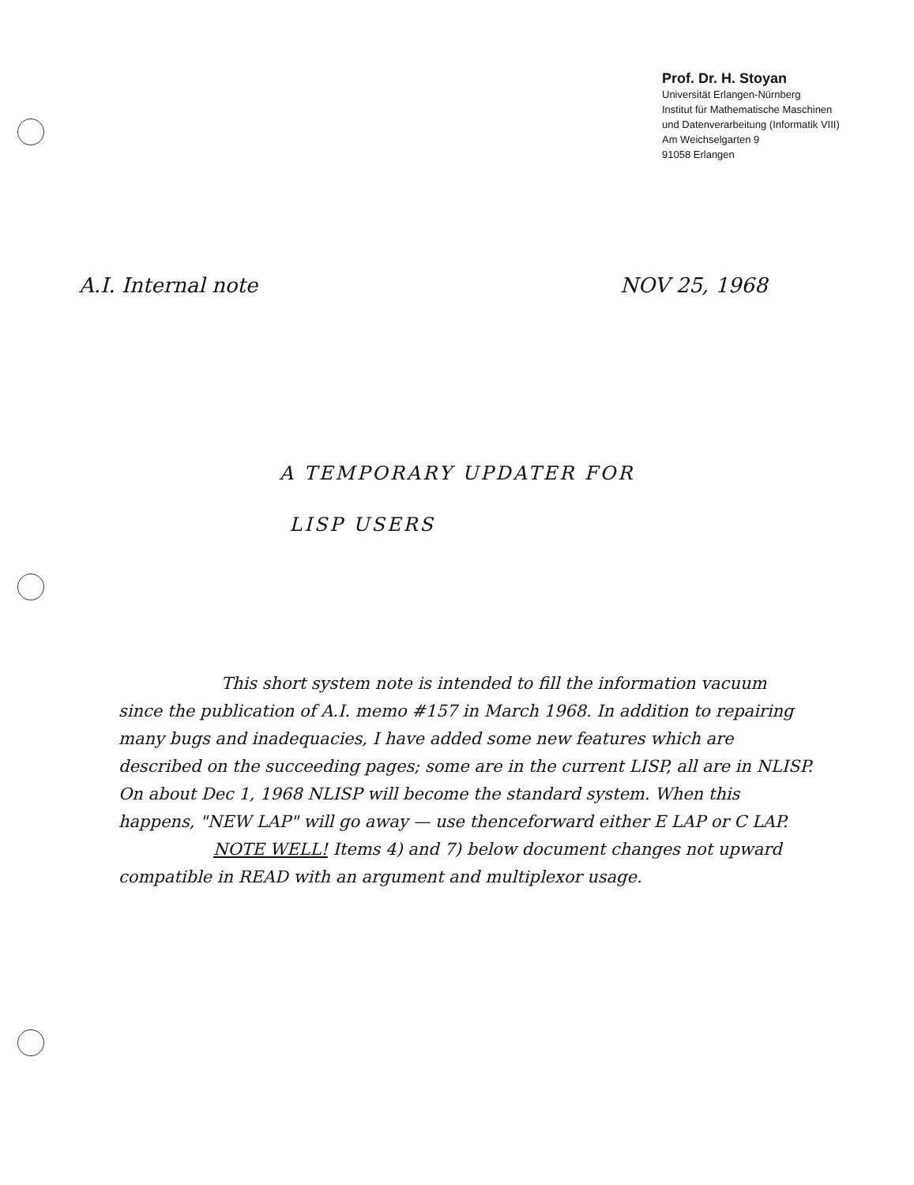Prof. Dr. H. Stoyan
Universität Erlangen-Nürnberg
Institut für Mathematische Maschinen
und Datenverarbeitung (Informatik VIII)
Am Weichselgarten 9
91058 Erlangen
A.I. Internal note NOV 25, 1968
A TEMPORARY UPDATER FOR
LISP USERS
This short system note is intended to fill the information vacuum since the publication of A.I. memo #157 in March 1968. In addition to repairing many bugs and inadequacies, I have added some new features which are described on the succeeding pages; some are in the current LISP, all are in NLISP. On about Dec 1, 1968 NLISP will become the standard system. When this happens, "NEW LAP" will go away — use thenceforward either E LAP or C LAP.
NOTE WELL! Items 4) and 7) below document changes not upward compatible in READ with an argument and multiplexor usage.